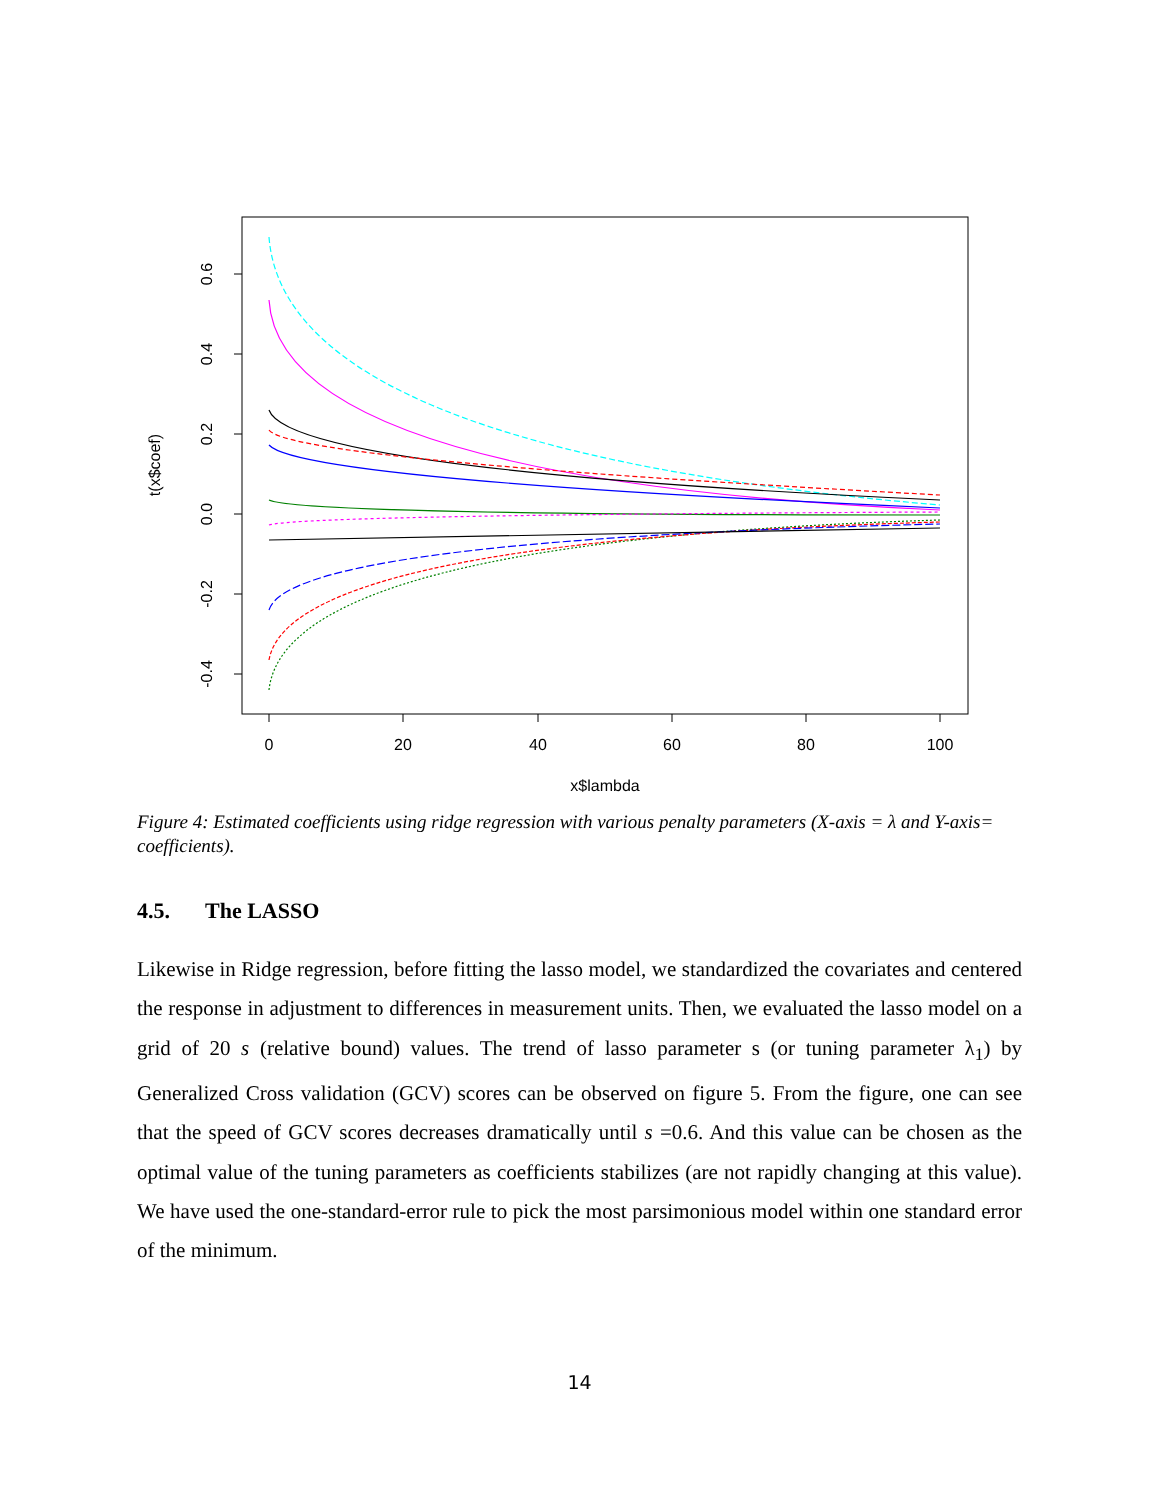0
20
40
60
80
100
x$lambda
0.6
0.4
0.2
0.0
-0.2
-0.4
t(x$coef)
Figure 4: Estimated coefficients using ridge regression with various penalty parameters (X-axis = λ and Y-axis= coefficients).
4.5. The LASSO
Likewise in Ridge regression, before fitting the lasso model, we standardized the covariates and centered the response in adjustment to differences in measurement units. Then, we evaluated the lasso model on a grid of 20 s (relative bound) values. The trend of lasso parameter s (or tuning parameter λ<sub>1</sub>) by Generalized Cross validation (GCV) scores can be observed on figure 5. From the figure, one can see that the speed of GCV scores decreases dramatically until s =0.6. And this value can be chosen as the optimal value of the tuning parameters as coefficients stabilizes (are not rapidly changing at this value). We have used the one-standard-error rule to pick the most parsimonious model within one standard error of the minimum.
14